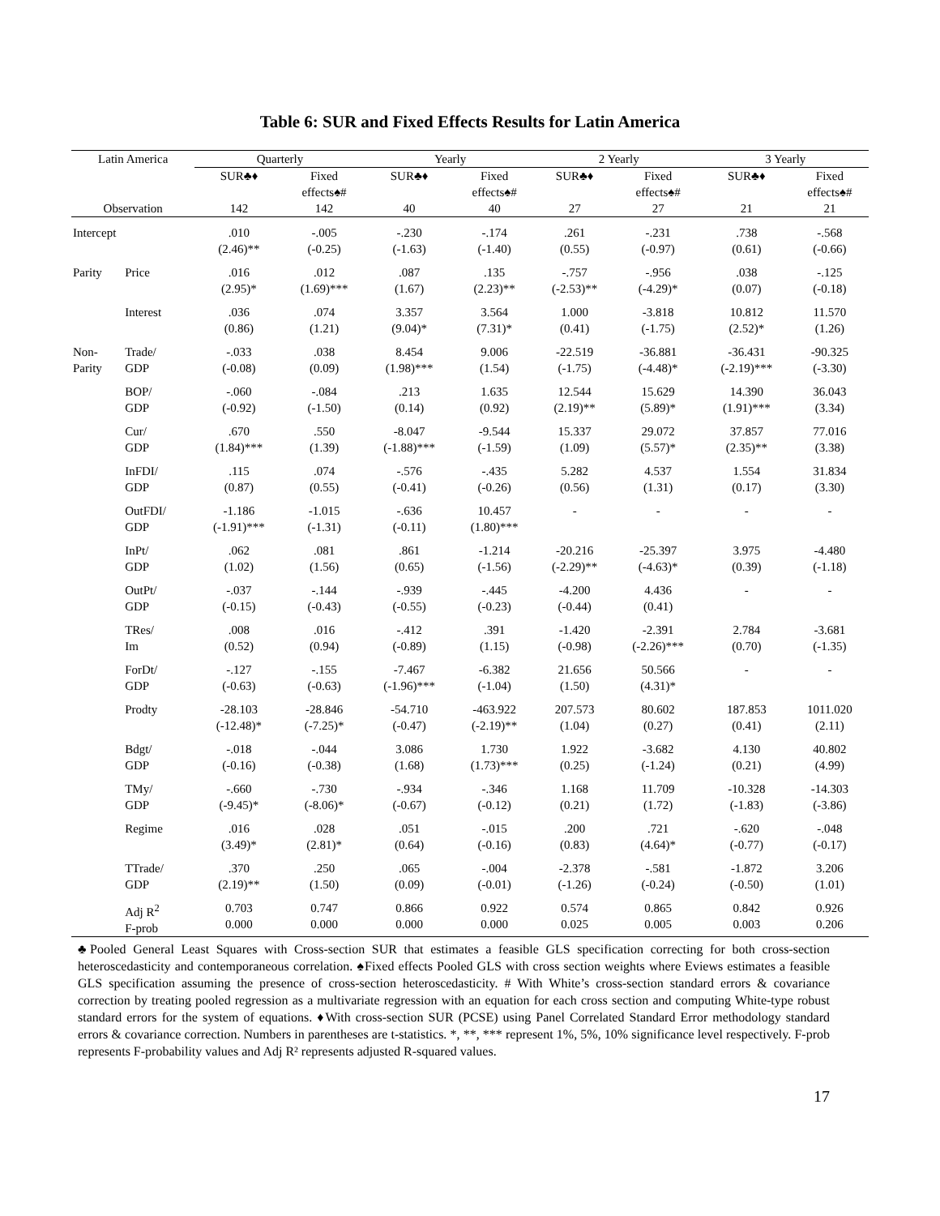Table 6: SUR and Fixed Effects Results for Latin America
| Latin America | | Quarterly | | Yearly | | 2 Yearly | | 3 Yearly | |
| --- | --- | --- | --- | --- | --- | --- | --- | --- | --- |
| | | SUR♣♦ | Fixed effects♠# | SUR♣♦ | Fixed effects♠# | SUR♣♦ | Fixed effects♠# | SUR♣♦ | Fixed effects♠# |
| Observation | | 142 | 142 | 40 | 40 | 27 | 27 | 21 | 21 |
| Intercept | | .010 (2.46)** | -.005 (-0.25) | -.230 (-1.63) | -.174 (-1.40) | .261 (0.55) | -.231 (-0.97) | .738 (0.61) | -.568 (-0.66) |
| Parity | Price | .016 (2.95)* | .012 (1.69)*** | .087 (1.67) | .135 (2.23)** | -.757 (-2.53)** | -.956 (-4.29)* | .038 (0.07) | -.125 (-0.18) |
| | Interest | .036 (0.86) | .074 (1.21) | 3.357 (9.04)* | 3.564 (7.31)* | 1.000 (0.41) | -3.818 (-1.75) | 10.812 (2.52)* | 11.570 (1.26) |
| Non- Parity | Trade/ GDP | -.033 (-0.08) | .038 (0.09) | 8.454 (1.98)*** | 9.006 (1.54) | -22.519 (-1.75) | -36.881 (-4.48)* | -36.431 (-2.19)*** | -90.325 (-3.30) |
| | BOP/ GDP | -.060 (-0.92) | -.084 (-1.50) | .213 (0.14) | 1.635 (0.92) | 12.544 (2.19)** | 15.629 (5.89)* | 14.390 (1.91)*** | 36.043 (3.34) |
| | Cur/ GDP | .670 (1.84)*** | .550 (1.39) | -8.047 (-1.88)*** | -9.544 (-1.59) | 15.337 (1.09) | 29.072 (5.57)* | 37.857 (2.35)** | 77.016 (3.38) |
| | InFDI/ GDP | .115 (0.87) | .074 (0.55) | -.576 (-0.41) | -.435 (-0.26) | 5.282 (0.56) | 4.537 (1.31) | 1.554 (0.17) | 31.834 (3.30) |
| | OutFDI/ GDP | -1.186 (-1.91)*** | -1.015 (-1.31) | -.636 (-0.11) | 10.457 (1.80)*** | - | - | - | - |
| | InPt/ GDP | .062 (1.02) | .081 (1.56) | .861 (0.65) | -1.214 (-1.56) | -20.216 (-2.29)** | -25.397 (-4.63)* | 3.975 (0.39) | -4.480 (-1.18) |
| | OutPt/ GDP | -.037 (-0.15) | -.144 (-0.43) | -.939 (-0.55) | -.445 (-0.23) | -4.200 (-0.44) | 4.436 (0.41) | - | - |
| | TRes/ Im | .008 (0.52) | .016 (0.94) | -.412 (-0.89) | .391 (1.15) | -1.420 (-0.98) | -2.391 (-2.26)*** | 2.784 (0.70) | -3.681 (-1.35) |
| | ForDt/ GDP | -.127 (-0.63) | -.155 (-0.63) | -7.467 (-1.96)*** | -6.382 (-1.04) | 21.656 (1.50) | 50.566 (4.31)* | - | - |
| | Prodty | -28.103 (-12.48)* | -28.846 (-7.25)* | -54.710 (-0.47) | -463.922 (-2.19)** | 207.573 (1.04) | 80.602 (0.27) | 187.853 (0.41) | 1011.020 (2.11) |
| | Bdgt/ GDP | -.018 (-0.16) | -.044 (-0.38) | 3.086 (1.68) | 1.730 (1.73)*** | 1.922 (0.25) | -3.682 (-1.24) | 4.130 (0.21) | 40.802 (4.99) |
| | TMy/ GDP | -.660 (-9.45)* | -.730 (-8.06)* | -.934 (-0.67) | -.346 (-0.12) | 1.168 (0.21) | 11.709 (1.72) | -10.328 (-1.83) | -14.303 (-3.86) |
| | Regime | .016 (3.49)* | .028 (2.81)* | .051 (0.64) | -.015 (-0.16) | .200 (0.83) | .721 (4.64)* | -.620 (-0.77) | -.048 (-0.17) |
| | TTrade/ GDP | .370 (2.19)** | .250 (1.50) | .065 (0.09) | -.004 (-0.01) | -2.378 (-1.26) | -.581 (-0.24) | -1.872 (-0.50) | 3.206 (1.01) |
| | Adj R<sup>2</sup> F-prob | 0.703 0.000 | 0.747 0.000 | 0.866 0.000 | 0.922 0.000 | 0.574 0.025 | 0.865 0.005 | 0.842 0.003 | 0.926 0.206 |
♣Pooled General Least Squares with Cross-section SUR that estimates a feasible GLS specification correcting for both cross-section heteroscedasticity and contemporaneous correlation. ♠Fixed effects Pooled GLS with cross section weights where Eviews estimates a feasible GLS specification assuming the presence of cross-section heteroscedasticity. # With White’s cross-section standard errors & covariance correction by treating pooled regression as a multivariate regression with an equation for each cross section and computing White-type robust standard errors for the system of equations. ♦With cross-section SUR (PCSE) using Panel Correlated Standard Error methodology standard errors & covariance correction. Numbers in parentheses are t-statistics. *, **, *** represent 1%, 5%, 10% significance level respectively. F-prob represents F-probability values and Adj R² represents adjusted R-squared values.
17